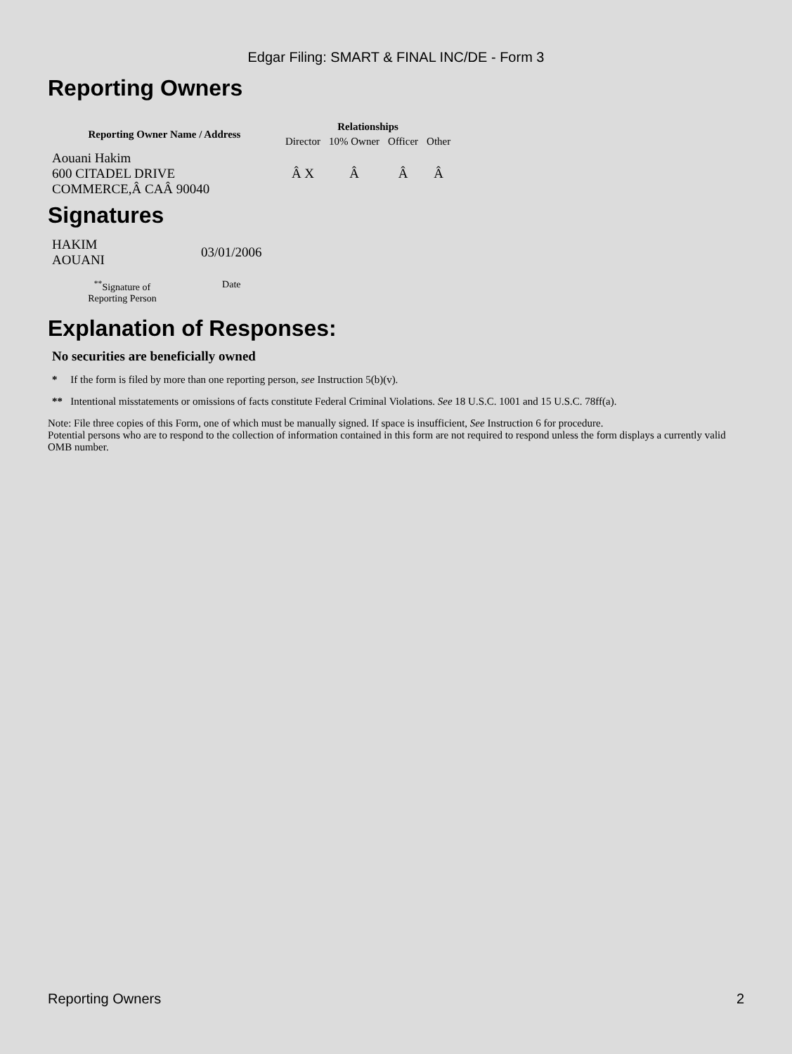Edgar Filing: SMART & FINAL INC/DE - Form 3
Reporting Owners
| Reporting Owner Name / Address | Relationships | | | |
| --- | --- | --- | --- | --- |
| | Director | 10% Owner | Officer | Other |
| Aouani Hakim 600 CITADEL DRIVE COMMERCE,Â CAÂ 90040 | Â X | Â | Â | Â |
Signatures
| HAKIM AOUANI | 03/01/2006 |
| <sup>**</sup> Signature of Reporting Person | Date |
Explanation of Responses:
No securities are beneficially owned
* If the form is filed by more than one reporting person, see Instruction 5(b)(v).
** Intentional misstatements or omissions of facts constitute Federal Criminal Violations. See 18 U.S.C. 1001 and 15 U.S.C. 78ff(a).
Note: File three copies of this Form, one of which must be manually signed. If space is insufficient, See Instruction 6 for procedure.
Potential persons who are to respond to the collection of information contained in this form are not required to respond unless the form displays a currently valid OMB number.
Reporting Owners 2